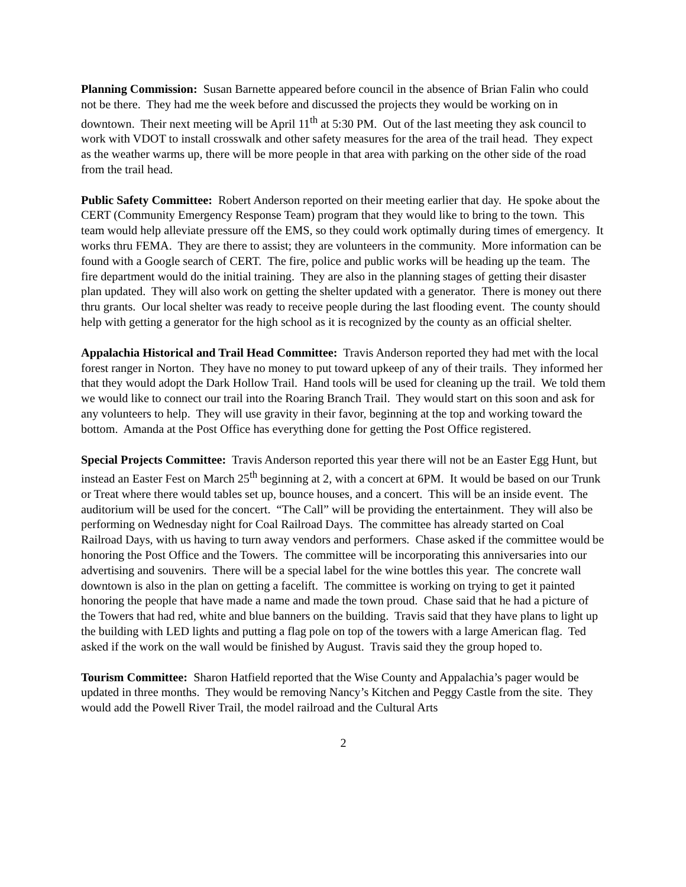Planning Commission: Susan Barnette appeared before council in the absence of Brian Falin who could not be there. They had me the week before and discussed the projects they would be working on in downtown. Their next meeting will be April 11<sup>th</sup> at 5:30 PM. Out of the last meeting they ask council to work with VDOT to install crosswalk and other safety measures for the area of the trail head. They expect as the weather warms up, there will be more people in that area with parking on the other side of the road from the trail head.
Public Safety Committee: Robert Anderson reported on their meeting earlier that day. He spoke about the CERT (Community Emergency Response Team) program that they would like to bring to the town. This team would help alleviate pressure off the EMS, so they could work optimally during times of emergency. It works thru FEMA. They are there to assist; they are volunteers in the community. More information can be found with a Google search of CERT. The fire, police and public works will be heading up the team. The fire department would do the initial training. They are also in the planning stages of getting their disaster plan updated. They will also work on getting the shelter updated with a generator. There is money out there thru grants. Our local shelter was ready to receive people during the last flooding event. The county should help with getting a generator for the high school as it is recognized by the county as an official shelter.
Appalachia Historical and Trail Head Committee: Travis Anderson reported they had met with the local forest ranger in Norton. They have no money to put toward upkeep of any of their trails. They informed her that they would adopt the Dark Hollow Trail. Hand tools will be used for cleaning up the trail. We told them we would like to connect our trail into the Roaring Branch Trail. They would start on this soon and ask for any volunteers to help. They will use gravity in their favor, beginning at the top and working toward the bottom. Amanda at the Post Office has everything done for getting the Post Office registered.
Special Projects Committee: Travis Anderson reported this year there will not be an Easter Egg Hunt, but instead an Easter Fest on March 25<sup>th</sup> beginning at 2, with a concert at 6PM. It would be based on our Trunk or Treat where there would tables set up, bounce houses, and a concert. This will be an inside event. The auditorium will be used for the concert. “The Call” will be providing the entertainment. They will also be performing on Wednesday night for Coal Railroad Days. The committee has already started on Coal Railroad Days, with us having to turn away vendors and performers. Chase asked if the committee would be honoring the Post Office and the Towers. The committee will be incorporating this anniversaries into our advertising and souvenirs. There will be a special label for the wine bottles this year. The concrete wall downtown is also in the plan on getting a facelift. The committee is working on trying to get it painted honoring the people that have made a name and made the town proud. Chase said that he had a picture of the Towers that had red, white and blue banners on the building. Travis said that they have plans to light up the building with LED lights and putting a flag pole on top of the towers with a large American flag. Ted asked if the work on the wall would be finished by August. Travis said they the group hoped to.
Tourism Committee: Sharon Hatfield reported that the Wise County and Appalachia’s pager would be updated in three months. They would be removing Nancy’s Kitchen and Peggy Castle from the site. They would add the Powell River Trail, the model railroad and the Cultural Arts
2